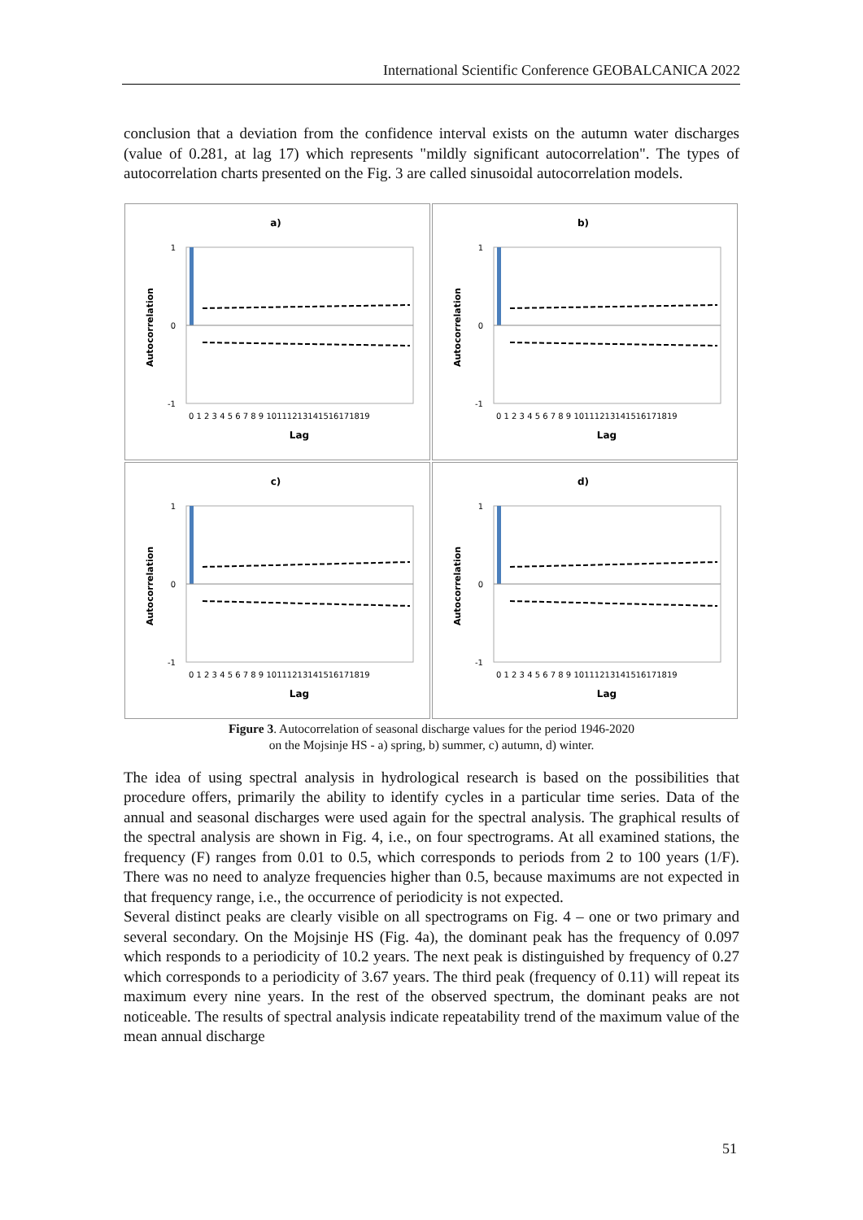International Scientific Conference GEOBALCANICA 2022
conclusion that a deviation from the confidence interval exists on the autumn water discharges (value of 0.281, at lag 17) which represents "mildly significant autocorrelation". The types of autocorrelation charts presented on the Fig. 3 are called sinusoidal autocorrelation models.
a)
Autocorrelation
1
0
-1
0 1 2 3 4 5 6 7 8 9 10111213141516171819
Lag
b)
Autocorrelation
1
0
-1
0 1 2 3 4 5 6 7 8 9 10111213141516171819
Lag
c)
Autocorrelation
1
0
-1
0 1 2 3 4 5 6 7 8 9 10111213141516171819
Lag
d)
Autocorrelation
1
0
-1
0 1 2 3 4 5 6 7 8 9 10111213141516171819
Lag
Figure 3. Autocorrelation of seasonal discharge values for the period 1946-2020
on the Mojsinje HS - a) spring, b) summer, c) autumn, d) winter.
The idea of using spectral analysis in hydrological research is based on the possibilities that procedure offers, primarily the ability to identify cycles in a particular time series. Data of the annual and seasonal discharges were used again for the spectral analysis. The graphical results of the spectral analysis are shown in Fig. 4, i.e., on four spectrograms. At all examined stations, the frequency (F) ranges from 0.01 to 0.5, which corresponds to periods from 2 to 100 years (1/F). There was no need to analyze frequencies higher than 0.5, because maximums are not expected in that frequency range, i.e., the occurrence of periodicity is not expected.
Several distinct peaks are clearly visible on all spectrograms on Fig. 4 – one or two primary and several secondary. On the Mojsinje HS (Fig. 4a), the dominant peak has the frequency of 0.097 which responds to a periodicity of 10.2 years. The next peak is distinguished by frequency of 0.27 which corresponds to a periodicity of 3.67 years. The third peak (frequency of 0.11) will repeat its maximum every nine years. In the rest of the observed spectrum, the dominant peaks are not noticeable. The results of spectral analysis indicate repeatability trend of the maximum value of the mean annual discharge
51